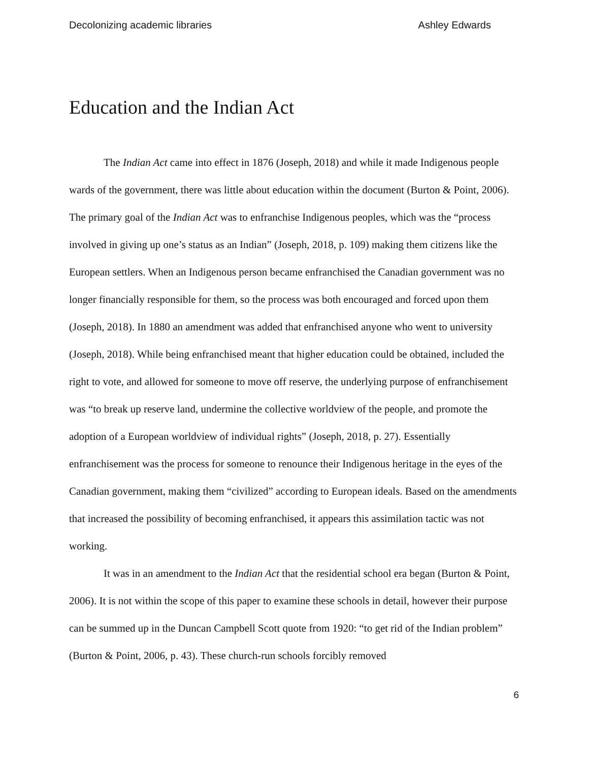Decolonizing academic libraries Ashley Edwards
Education and the Indian Act
The Indian Act came into effect in 1876 (Joseph, 2018) and while it made Indigenous people wards of the government, there was little about education within the document (Burton & Point, 2006). The primary goal of the Indian Act was to enfranchise Indigenous peoples, which was the “process involved in giving up one’s status as an Indian” (Joseph, 2018, p. 109) making them citizens like the European settlers. When an Indigenous person became enfranchised the Canadian government was no longer financially responsible for them, so the process was both encouraged and forced upon them (Joseph, 2018). In 1880 an amendment was added that enfranchised anyone who went to university (Joseph, 2018). While being enfranchised meant that higher education could be obtained, included the right to vote, and allowed for someone to move off reserve, the underlying purpose of enfranchisement was “to break up reserve land, undermine the collective worldview of the people, and promote the adoption of a European worldview of individual rights” (Joseph, 2018, p. 27). Essentially enfranchisement was the process for someone to renounce their Indigenous heritage in the eyes of the Canadian government, making them “civilized” according to European ideals. Based on the amendments that increased the possibility of becoming enfranchised, it appears this assimilation tactic was not working.
It was in an amendment to the Indian Act that the residential school era began (Burton & Point, 2006). It is not within the scope of this paper to examine these schools in detail, however their purpose can be summed up in the Duncan Campbell Scott quote from 1920: “to get rid of the Indian problem” (Burton & Point, 2006, p. 43). These church-run schools forcibly removed
6